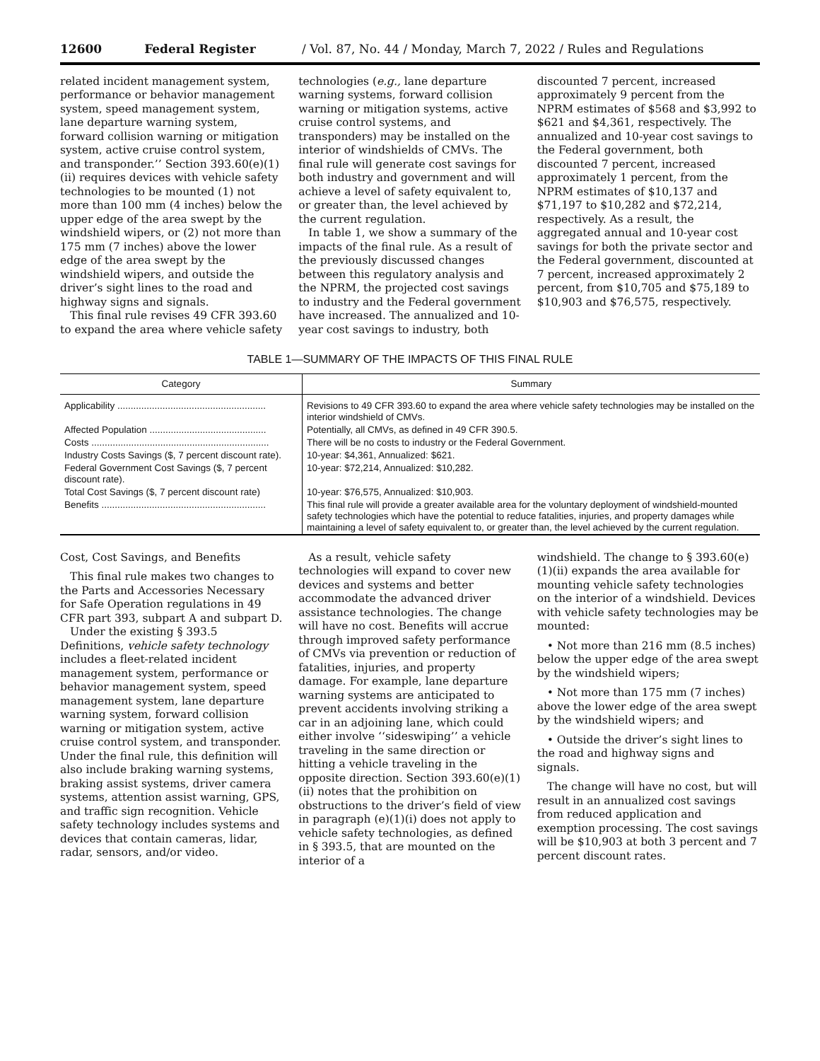12600 Federal Register / Vol. 87, No. 44 / Monday, March 7, 2022 / Rules and Regulations
related incident management system, performance or behavior management system, speed management system, lane departure warning system, forward collision warning or mitigation system, active cruise control system, and transponder.’’ Section 393.60(e)(1)(ii) requires devices with vehicle safety technologies to be mounted (1) not more than 100 mm (4 inches) below the upper edge of the area swept by the windshield wipers, or (2) not more than 175 mm (7 inches) above the lower edge of the area swept by the windshield wipers, and outside the driver’s sight lines to the road and highway signs and signals.
This final rule revises 49 CFR 393.60 to expand the area where vehicle safety
technologies (e.g., lane departure warning systems, forward collision warning or mitigation systems, active cruise control systems, and transponders) may be installed on the interior of windshields of CMVs. The final rule will generate cost savings for both industry and government and will achieve a level of safety equivalent to, or greater than, the level achieved by the current regulation.
In table 1, we show a summary of the impacts of the final rule. As a result of the previously discussed changes between this regulatory analysis and the NPRM, the projected cost savings to industry and the Federal government have increased. The annualized and 10-year cost savings to industry, both
discounted 7 percent, increased approximately 9 percent from the NPRM estimates of $568 and $3,992 to $621 and $4,361, respectively. The annualized and 10-year cost savings to the Federal government, both discounted 7 percent, increased approximately 1 percent, from the NPRM estimates of $10,137 and $71,197 to $10,282 and $72,214, respectively. As a result, the aggregated annual and 10-year cost savings for both the private sector and the Federal government, discounted at 7 percent, increased approximately 2 percent, from $10,705 and $75,189 to $10,903 and $76,575, respectively.
TABLE 1—SUMMARY OF THE IMPACTS OF THIS FINAL RULE
| Category | Summary |
| --- | --- |
| Applicability ........................................................ | Revisions to 49 CFR 393.60 to expand the area where vehicle safety technologies may be installed on the interior windshield of CMVs. |
| Affected Population ............................................ | Potentially, all CMVs, as defined in 49 CFR 390.5. |
| Costs ................................................................... | There will be no costs to industry or the Federal Government. |
| Industry Costs Savings ($, 7 percent discount rate). | 10-year: $4,361, Annualized: $621. |
| Federal Government Cost Savings ($, 7 percent discount rate). | 10-year: $72,214, Annualized: $10,282. |
| Total Cost Savings ($, 7 percent discount rate) | 10-year: $76,575, Annualized: $10,903. |
| Benefits .............................................................. | This final rule will provide a greater available area for the voluntary deployment of windshield-mounted safety technologies which have the potential to reduce fatalities, injuries, and property damages while maintaining a level of safety equivalent to, or greater than, the level achieved by the current regulation. |
Cost, Cost Savings, and Benefits
This final rule makes two changes to the Parts and Accessories Necessary for Safe Operation regulations in 49 CFR part 393, subpart A and subpart D.
Under the existing § 393.5 Definitions, vehicle safety technology includes a fleet-related incident management system, performance or behavior management system, speed management system, lane departure warning system, forward collision warning or mitigation system, active cruise control system, and transponder. Under the final rule, this definition will also include braking warning systems, braking assist systems, driver camera systems, attention assist warning, GPS, and traffic sign recognition. Vehicle safety technology includes systems and devices that contain cameras, lidar, radar, sensors, and/or video.
As a result, vehicle safety technologies will expand to cover new devices and systems and better accommodate the advanced driver assistance technologies. The change will have no cost. Benefits will accrue through improved safety performance of CMVs via prevention or reduction of fatalities, injuries, and property damage. For example, lane departure warning systems are anticipated to prevent accidents involving striking a car in an adjoining lane, which could either involve ‘‘sideswiping’’ a vehicle traveling in the same direction or hitting a vehicle traveling in the opposite direction. Section 393.60(e)(1)(ii) notes that the prohibition on obstructions to the driver’s field of view in paragraph (e)(1)(i) does not apply to vehicle safety technologies, as defined in § 393.5, that are mounted on the interior of a
windshield. The change to § 393.60(e)(1)(ii) expands the area available for mounting vehicle safety technologies on the interior of a windshield. Devices with vehicle safety technologies may be mounted:
• Not more than 216 mm (8.5 inches) below the upper edge of the area swept by the windshield wipers;
• Not more than 175 mm (7 inches) above the lower edge of the area swept by the windshield wipers; and
• Outside the driver’s sight lines to the road and highway signs and signals.
The change will have no cost, but will result in an annualized cost savings from reduced application and exemption processing. The cost savings will be $10,903 at both 3 percent and 7 percent discount rates.